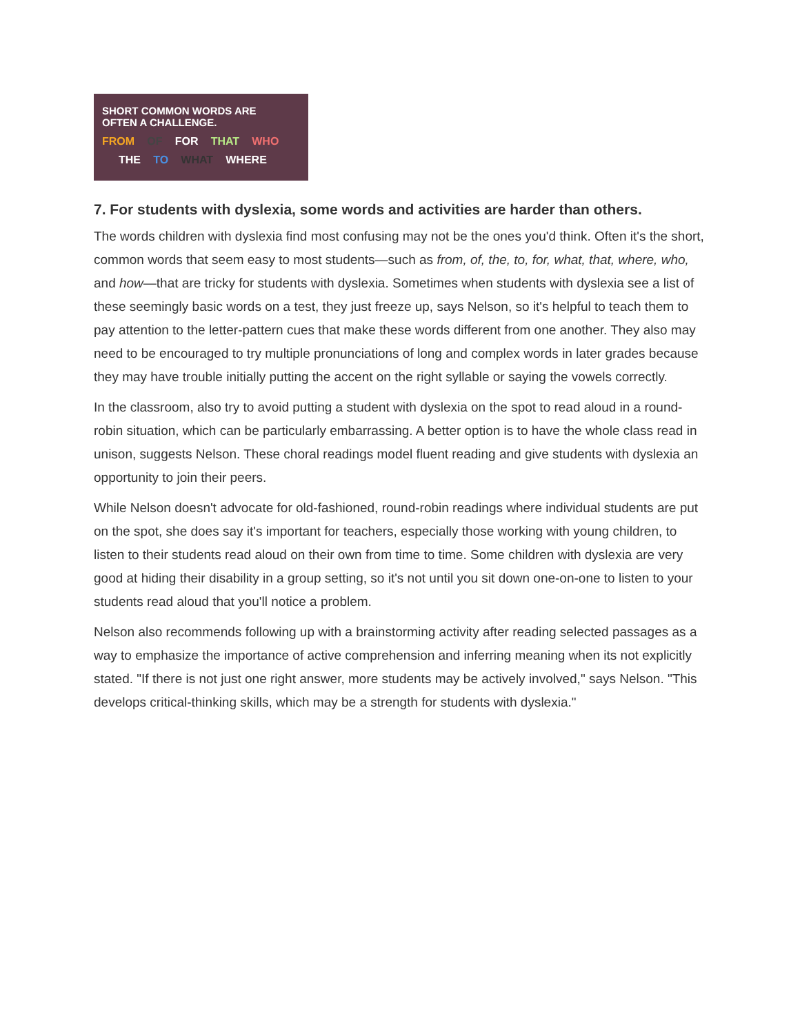SHORT COMMON WORDS ARE
OFTEN A CHALLENGE.
FROM OF FOR THAT WHO
THE TO WHAT WHERE
7. For students with dyslexia, some words and activities are harder than others.
The words children with dyslexia find most confusing may not be the ones you'd think. Often it's the short, common words that seem easy to most students—such as from, of, the, to, for, what, that, where, who, and how—that are tricky for students with dyslexia. Sometimes when students with dyslexia see a list of these seemingly basic words on a test, they just freeze up, says Nelson, so it's helpful to teach them to pay attention to the letter-pattern cues that make these words different from one another. They also may need to be encouraged to try multiple pronunciations of long and complex words in later grades because they may have trouble initially putting the accent on the right syllable or saying the vowels correctly.
In the classroom, also try to avoid putting a student with dyslexia on the spot to read aloud in a round-robin situation, which can be particularly embarrassing. A better option is to have the whole class read in unison, suggests Nelson. These choral readings model fluent reading and give students with dyslexia an opportunity to join their peers.
While Nelson doesn't advocate for old-fashioned, round-robin readings where individual students are put on the spot, she does say it's important for teachers, especially those working with young children, to listen to their students read aloud on their own from time to time. Some children with dyslexia are very good at hiding their disability in a group setting, so it's not until you sit down one-on-one to listen to your students read aloud that you'll notice a problem.
Nelson also recommends following up with a brainstorming activity after reading selected passages as a way to emphasize the importance of active comprehension and inferring meaning when its not explicitly stated. "If there is not just one right answer, more students may be actively involved," says Nelson. "This develops critical-thinking skills, which may be a strength for students with dyslexia."